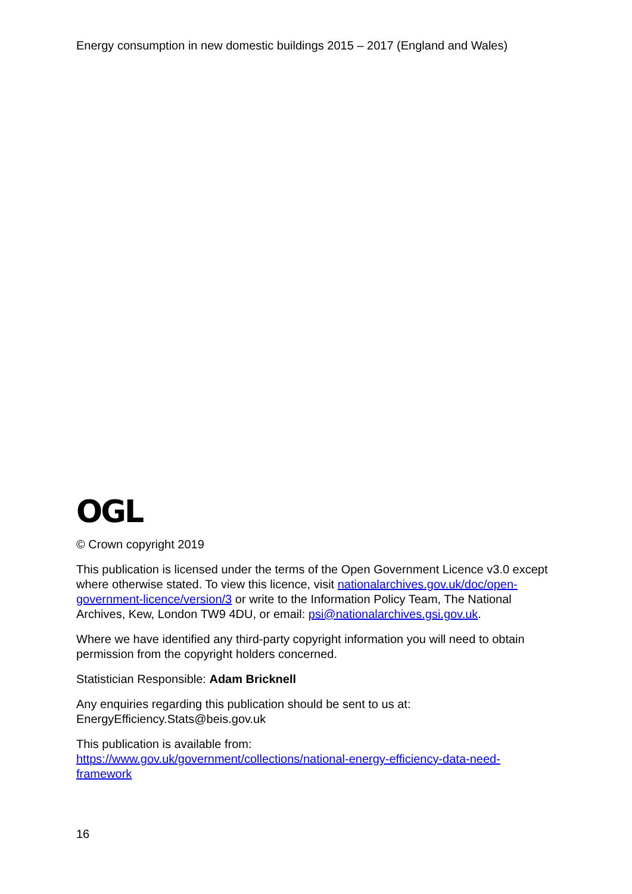Energy consumption in new domestic buildings 2015 – 2017 (England and Wales)
OGL
© Crown copyright 2019
This publication is licensed under the terms of the Open Government Licence v3.0 except where otherwise stated. To view this licence, visit nationalarchives.gov.uk/doc/open-government-licence/version/3 or write to the Information Policy Team, The National Archives, Kew, London TW9 4DU, or email: psi@nationalarchives.gsi.gov.uk.
Where we have identified any third-party copyright information you will need to obtain permission from the copyright holders concerned.
Statistician Responsible: Adam Bricknell
Any enquiries regarding this publication should be sent to us at:
EnergyEfficiency.Stats@beis.gov.uk
This publication is available from:
https://www.gov.uk/government/collections/national-energy-efficiency-data-need-framework
16